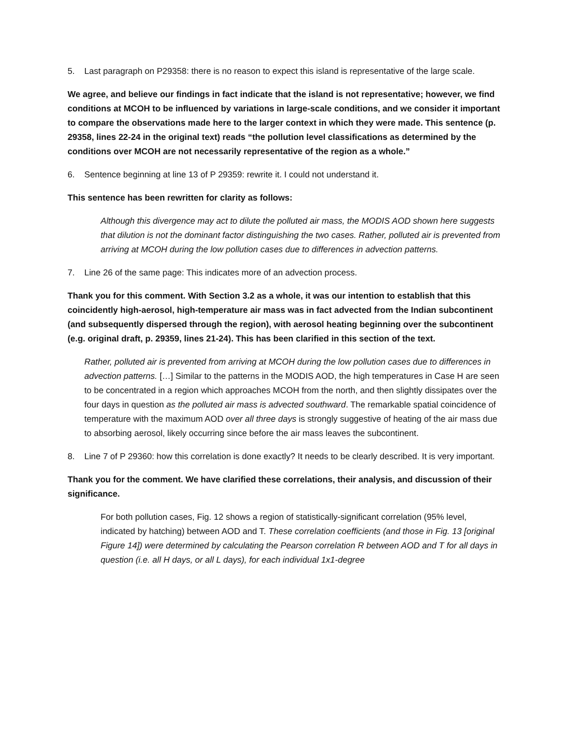5. Last paragraph on P29358: there is no reason to expect this island is representative of the large scale.
We agree, and believe our findings in fact indicate that the island is not representative; however, we find conditions at MCOH to be influenced by variations in large-scale conditions, and we consider it important to compare the observations made here to the larger context in which they were made. This sentence (p. 29358, lines 22-24 in the original text) reads “the pollution level classifications as determined by the conditions over MCOH are not necessarily representative of the region as a whole.”
6. Sentence beginning at line 13 of P 29359: rewrite it. I could not understand it.
This sentence has been rewritten for clarity as follows:
Although this divergence may act to dilute the polluted air mass, the MODIS AOD shown here suggests that dilution is not the dominant factor distinguishing the two cases. Rather, polluted air is prevented from arriving at MCOH during the low pollution cases due to differences in advection patterns.
7. Line 26 of the same page: This indicates more of an advection process.
Thank you for this comment. With Section 3.2 as a whole, it was our intention to establish that this coincidently high-aerosol, high-temperature air mass was in fact advected from the Indian subcontinent (and subsequently dispersed through the region), with aerosol heating beginning over the subcontinent (e.g. original draft, p. 29359, lines 21-24). This has been clarified in this section of the text.
Rather, polluted air is prevented from arriving at MCOH during the low pollution cases due to differences in advection patterns. […] Similar to the patterns in the MODIS AOD, the high temperatures in Case H are seen to be concentrated in a region which approaches MCOH from the north, and then slightly dissipates over the four days in question as the polluted air mass is advected southward. The remarkable spatial coincidence of temperature with the maximum AOD over all three days is strongly suggestive of heating of the air mass due to absorbing aerosol, likely occurring since before the air mass leaves the subcontinent.
8. Line 7 of P 29360: how this correlation is done exactly? It needs to be clearly described. It is very important.
Thank you for the comment. We have clarified these correlations, their analysis, and discussion of their significance.
For both pollution cases, Fig. 12 shows a region of statistically-significant correlation (95% level, indicated by hatching) between AOD and T. These correlation coefficients (and those in Fig. 13 [original Figure 14]) were determined by calculating the Pearson correlation R between AOD and T for all days in question (i.e. all H days, or all L days), for each individual 1x1-degree